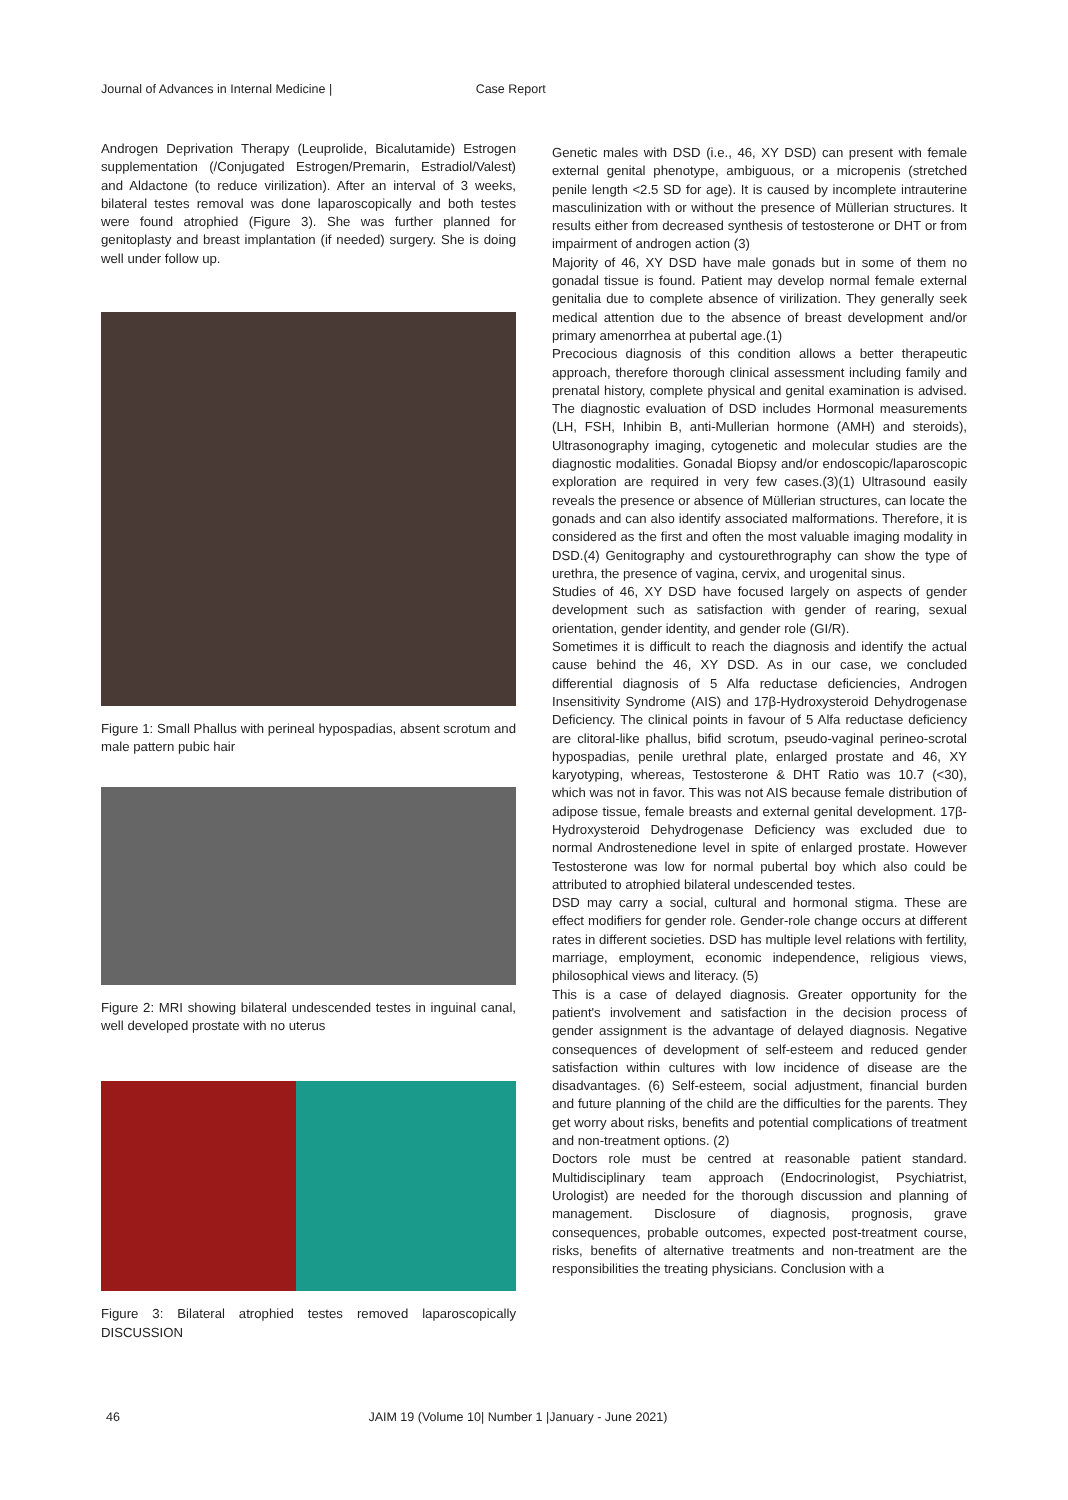Journal of Advances in Internal Medicine | Case Report
Androgen Deprivation Therapy (Leuprolide, Bicalutamide) Estrogen supplementation (/Conjugated Estrogen/Premarin, Estradiol/Valest) and Aldactone (to reduce virilization). After an interval of 3 weeks, bilateral testes removal was done laparoscopically and both testes were found atrophied (Figure 3). She was further planned for genitoplasty and breast implantation (if needed) surgery. She is doing well under follow up.
Figure 1: Small Phallus with perineal hypospadias, absent scrotum and male pattern pubic hair
Figure 2: MRI showing bilateral undescended testes in inguinal canal, well developed prostate with no uterus
Figure 3: Bilateral atrophied testes removed laparoscopically DISCUSSION
Genetic males with DSD (i.e., 46, XY DSD) can present with female external genital phenotype, ambiguous, or a micropenis (stretched penile length <2.5 SD for age). It is caused by incomplete intrauterine masculinization with or without the presence of Müllerian structures. It results either from decreased synthesis of testosterone or DHT or from impairment of androgen action (3)
Majority of 46, XY DSD have male gonads but in some of them no gonadal tissue is found. Patient may develop normal female external genitalia due to complete absence of virilization. They generally seek medical attention due to the absence of breast development and/or primary amenorrhea at pubertal age.(1)
Precocious diagnosis of this condition allows a better therapeutic approach, therefore thorough clinical assessment including family and prenatal history, complete physical and genital examination is advised. The diagnostic evaluation of DSD includes Hormonal measurements (LH, FSH, Inhibin B, anti-Mullerian hormone (AMH) and steroids), Ultrasonography imaging, cytogenetic and molecular studies are the diagnostic modalities. Gonadal Biopsy and/or endoscopic/laparoscopic exploration are required in very few cases.(3)(1) Ultrasound easily reveals the presence or absence of Müllerian structures, can locate the gonads and can also identify associated malformations. Therefore, it is considered as the first and often the most valuable imaging modality in DSD.(4) Genitography and cystourethrography can show the type of urethra, the presence of vagina, cervix, and urogenital sinus.
Studies of 46, XY DSD have focused largely on aspects of gender development such as satisfaction with gender of rearing, sexual orientation, gender identity, and gender role (GI/R).
Sometimes it is difficult to reach the diagnosis and identify the actual cause behind the 46, XY DSD. As in our case, we concluded differential diagnosis of 5 Alfa reductase deficiencies, Androgen Insensitivity Syndrome (AIS) and 17β-Hydroxysteroid Dehydrogenase Deficiency. The clinical points in favour of 5 Alfa reductase deficiency are clitoral-like phallus, bifid scrotum, pseudo-vaginal perineo-scrotal hypospadias, penile urethral plate, enlarged prostate and 46, XY karyotyping, whereas, Testosterone & DHT Ratio was 10.7 (<30), which was not in favor. This was not AIS because female distribution of adipose tissue, female breasts and external genital development. 17β-Hydroxysteroid Dehydrogenase Deficiency was excluded due to normal Androstenedione level in spite of enlarged prostate. However Testosterone was low for normal pubertal boy which also could be attributed to atrophied bilateral undescended testes.
DSD may carry a social, cultural and hormonal stigma. These are effect modifiers for gender role. Gender-role change occurs at different rates in different societies. DSD has multiple level relations with fertility, marriage, employment, economic independence, religious views, philosophical views and literacy. (5)
This is a case of delayed diagnosis. Greater opportunity for the patient's involvement and satisfaction in the decision process of gender assignment is the advantage of delayed diagnosis. Negative consequences of development of self-esteem and reduced gender satisfaction within cultures with low incidence of disease are the disadvantages. (6) Self-esteem, social adjustment, financial burden and future planning of the child are the difficulties for the parents. They get worry about risks, benefits and potential complications of treatment and non-treatment options. (2)
Doctors role must be centred at reasonable patient standard. Multidisciplinary team approach (Endocrinologist, Psychiatrist, Urologist) are needed for the thorough discussion and planning of management. Disclosure of diagnosis, prognosis, grave consequences, probable outcomes, expected post-treatment course, risks, benefits of alternative treatments and non-treatment are the responsibilities the treating physicians. Conclusion with a
46 JAIM 19 (Volume 10| Number 1 |January - June 2021)